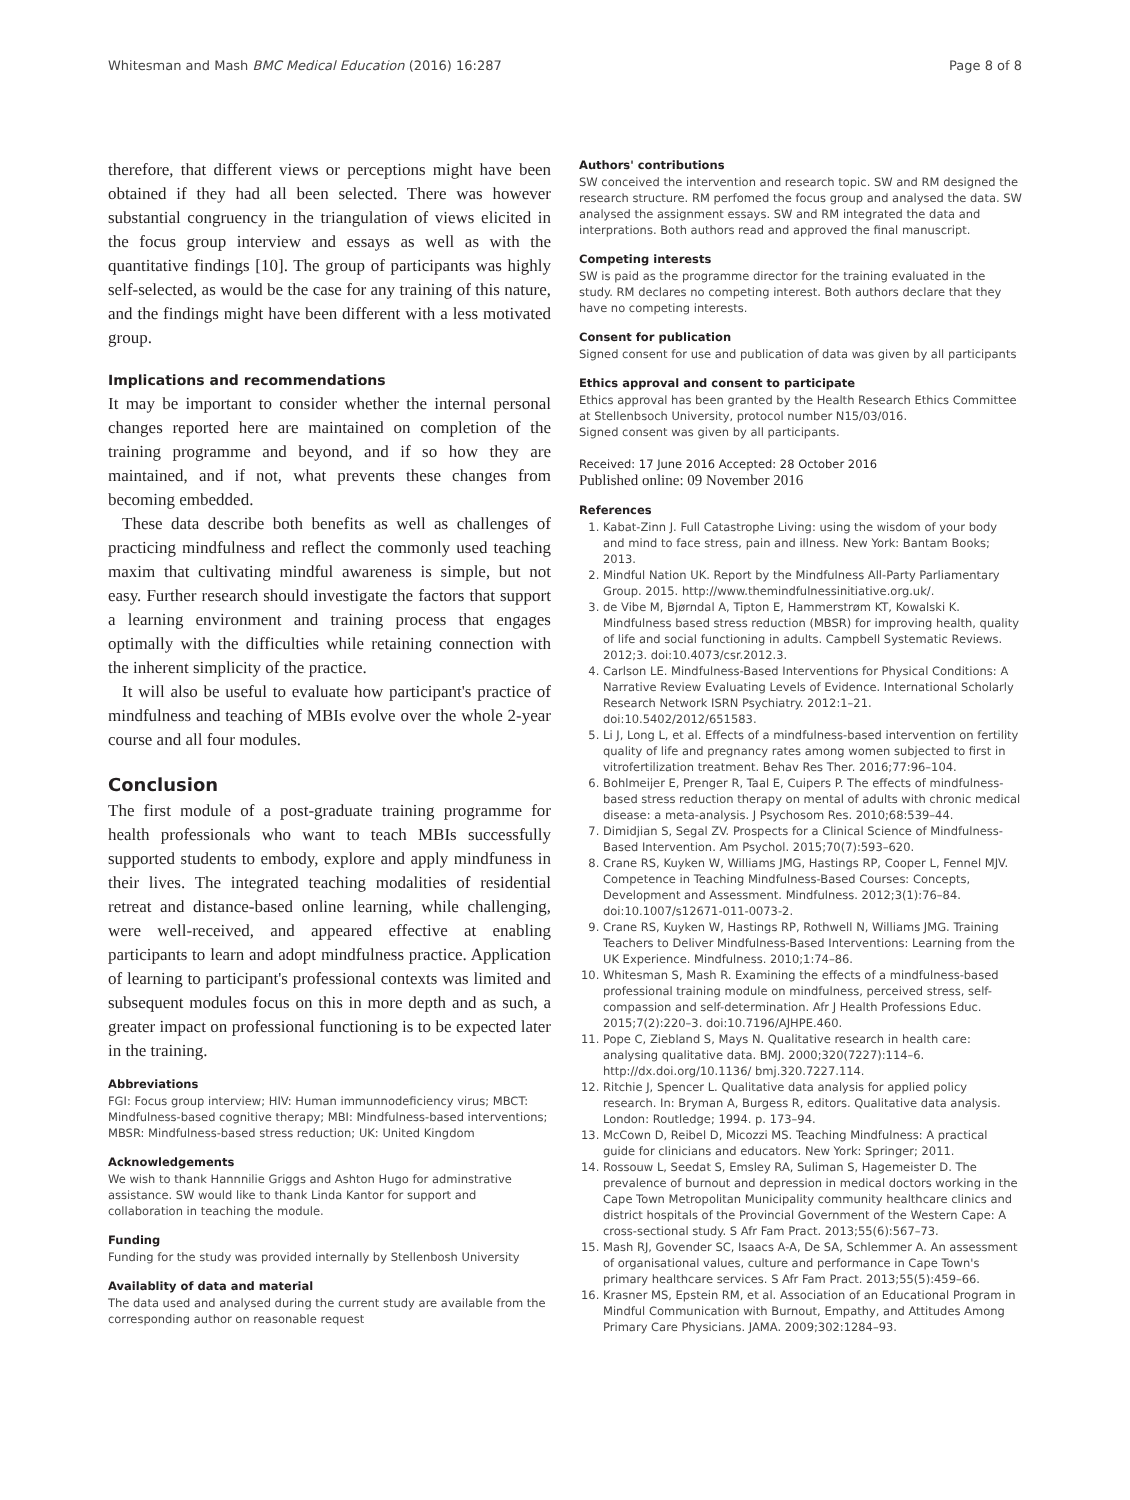Whitesman and Mash BMC Medical Education (2016) 16:287 Page 8 of 8
therefore, that different views or perceptions might have been obtained if they had all been selected. There was however substantial congruency in the triangulation of views elicited in the focus group interview and essays as well as with the quantitative findings [10]. The group of participants was highly self-selected, as would be the case for any training of this nature, and the findings might have been different with a less motivated group.
Implications and recommendations
It may be important to consider whether the internal personal changes reported here are maintained on completion of the training programme and beyond, and if so how they are maintained, and if not, what prevents these changes from becoming embedded.
These data describe both benefits as well as challenges of practicing mindfulness and reflect the commonly used teaching maxim that cultivating mindful awareness is simple, but not easy. Further research should investigate the factors that support a learning environment and training process that engages optimally with the difficulties while retaining connection with the inherent simplicity of the practice.
It will also be useful to evaluate how participant's practice of mindfulness and teaching of MBIs evolve over the whole 2-year course and all four modules.
Conclusion
The first module of a post-graduate training programme for health professionals who want to teach MBIs successfully supported students to embody, explore and apply mindfuness in their lives. The integrated teaching modalities of residential retreat and distance-based online learning, while challenging, were well-received, and appeared effective at enabling participants to learn and adopt mindfulness practice. Application of learning to participant's professional contexts was limited and subsequent modules focus on this in more depth and as such, a greater impact on professional functioning is to be expected later in the training.
Abbreviations
FGI: Focus group interview; HIV: Human immunnodeficiency virus; MBCT: Mindfulness-based cognitive therapy; MBI: Mindfulness-based interventions; MBSR: Mindfulness-based stress reduction; UK: United Kingdom
Acknowledgements
We wish to thank Hannnilie Griggs and Ashton Hugo for adminstrative assistance. SW would like to thank Linda Kantor for support and collaboration in teaching the module.
Funding
Funding for the study was provided internally by Stellenbosh University
Availablity of data and material
The data used and analysed during the current study are available from the corresponding author on reasonable request
Authors' contributions
SW conceived the intervention and research topic. SW and RM designed the research structure. RM perfomed the focus group and analysed the data. SW analysed the assignment essays. SW and RM integrated the data and interprations. Both authors read and approved the final manuscript.
Competing interests
SW is paid as the programme director for the training evaluated in the study. RM declares no competing interest. Both authors declare that they have no competing interests.
Consent for publication
Signed consent for use and publication of data was given by all participants
Ethics approval and consent to participate
Ethics approval has been granted by the Health Research Ethics Committee at Stellenbsoch University, protocol number N15/03/016.
Signed consent was given by all participants.
Received: 17 June 2016 Accepted: 28 October 2016
Published online: 09 November 2016
References
1. Kabat-Zinn J. Full Catastrophe Living: using the wisdom of your body and mind to face stress, pain and illness. New York: Bantam Books; 2013.
2. Mindful Nation UK. Report by the Mindfulness All-Party Parliamentary Group. 2015. http://www.themindfulnessinitiative.org.uk/.
3. de Vibe M, Bjørndal A, Tipton E, Hammerstrøm KT, Kowalski K. Mindfulness based stress reduction (MBSR) for improving health, quality of life and social functioning in adults. Campbell Systematic Reviews. 2012;3. doi:10.4073/csr.2012.3.
4. Carlson LE. Mindfulness-Based Interventions for Physical Conditions: A Narrative Review Evaluating Levels of Evidence. International Scholarly Research Network ISRN Psychiatry. 2012:1–21. doi:10.5402/2012/651583.
5. Li J, Long L, et al. Effects of a mindfulness-based intervention on fertility quality of life and pregnancy rates among women subjected to first in vitrofertilization treatment. Behav Res Ther. 2016;77:96–104.
6. Bohlmeijer E, Prenger R, Taal E, Cuipers P. The effects of mindfulness-based stress reduction therapy on mental of adults with chronic medical disease: a meta-analysis. J Psychosom Res. 2010;68:539–44.
7. Dimidjian S, Segal ZV. Prospects for a Clinical Science of Mindfulness-Based Intervention. Am Psychol. 2015;70(7):593–620.
8. Crane RS, Kuyken W, Williams JMG, Hastings RP, Cooper L, Fennel MJV. Competence in Teaching Mindfulness-Based Courses: Concepts, Development and Assessment. Mindfulness. 2012;3(1):76–84. doi:10.1007/s12671-011-0073-2.
9. Crane RS, Kuyken W, Hastings RP, Rothwell N, Williams JMG. Training Teachers to Deliver Mindfulness-Based Interventions: Learning from the UK Experience. Mindfulness. 2010;1:74–86.
10. Whitesman S, Mash R. Examining the effects of a mindfulness-based professional training module on mindfulness, perceived stress, self-compassion and self-determination. Afr J Health Professions Educ. 2015;7(2):220–3. doi:10.7196/AJHPE.460.
11. Pope C, Ziebland S, Mays N. Qualitative research in health care: analysing qualitative data. BMJ. 2000;320(7227):114–6. http://dx.doi.org/10.1136/ bmj.320.7227.114.
12. Ritchie J, Spencer L. Qualitative data analysis for applied policy research. In: Bryman A, Burgess R, editors. Qualitative data analysis. London: Routledge; 1994. p. 173–94.
13. McCown D, Reibel D, Micozzi MS. Teaching Mindfulness: A practical guide for clinicians and educators. New York: Springer; 2011.
14. Rossouw L, Seedat S, Emsley RA, Suliman S, Hagemeister D. The prevalence of burnout and depression in medical doctors working in the Cape Town Metropolitan Municipality community healthcare clinics and district hospitals of the Provincial Government of the Western Cape: A cross-sectional study. S Afr Fam Pract. 2013;55(6):567–73.
15. Mash RJ, Govender SC, Isaacs A-A, De SA, Schlemmer A. An assessment of organisational values, culture and performance in Cape Town's primary healthcare services. S Afr Fam Pract. 2013;55(5):459–66.
16. Krasner MS, Epstein RM, et al. Association of an Educational Program in Mindful Communication with Burnout, Empathy, and Attitudes Among Primary Care Physicians. JAMA. 2009;302:1284–93.